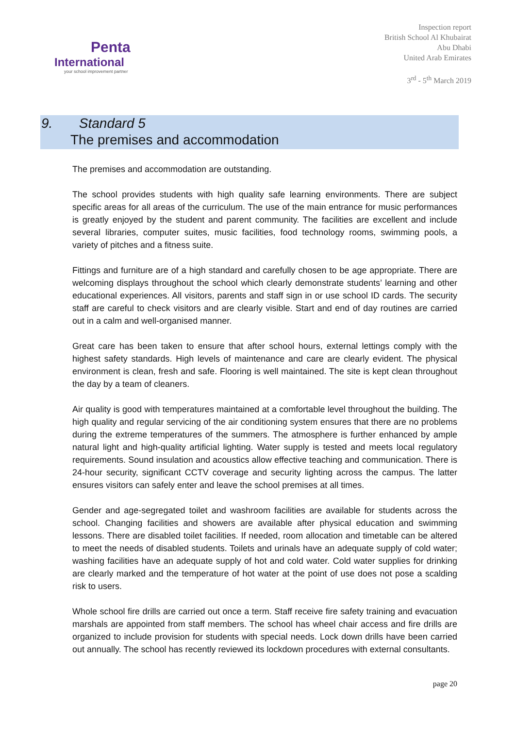Penta
International
your school improvement partner
Inspection report
British School Al Khubairat
Abu Dhabi
United Arab Emirates
3<sup>rd</sup> - 5<sup>th</sup> March 2019
9. Standard 5
The premises and accommodation
The premises and accommodation are outstanding.
The school provides students with high quality safe learning environments. There are subject specific areas for all areas of the curriculum. The use of the main entrance for music performances is greatly enjoyed by the student and parent community. The facilities are excellent and include several libraries, computer suites, music facilities, food technology rooms, swimming pools, a variety of pitches and a fitness suite.
Fittings and furniture are of a high standard and carefully chosen to be age appropriate. There are welcoming displays throughout the school which clearly demonstrate students’ learning and other educational experiences. All visitors, parents and staff sign in or use school ID cards. The security staff are careful to check visitors and are clearly visible. Start and end of day routines are carried out in a calm and well-organised manner.
Great care has been taken to ensure that after school hours, external lettings comply with the highest safety standards. High levels of maintenance and care are clearly evident. The physical environment is clean, fresh and safe. Flooring is well maintained. The site is kept clean throughout the day by a team of cleaners.
Air quality is good with temperatures maintained at a comfortable level throughout the building. The high quality and regular servicing of the air conditioning system ensures that there are no problems during the extreme temperatures of the summers. The atmosphere is further enhanced by ample natural light and high-quality artificial lighting. Water supply is tested and meets local regulatory requirements. Sound insulation and acoustics allow effective teaching and communication. There is 24-hour security, significant CCTV coverage and security lighting across the campus. The latter ensures visitors can safely enter and leave the school premises at all times.
Gender and age-segregated toilet and washroom facilities are available for students across the school. Changing facilities and showers are available after physical education and swimming lessons. There are disabled toilet facilities. If needed, room allocation and timetable can be altered to meet the needs of disabled students. Toilets and urinals have an adequate supply of cold water; washing facilities have an adequate supply of hot and cold water. Cold water supplies for drinking are clearly marked and the temperature of hot water at the point of use does not pose a scalding risk to users.
Whole school fire drills are carried out once a term. Staff receive fire safety training and evacuation marshals are appointed from staff members. The school has wheel chair access and fire drills are organized to include provision for students with special needs. Lock down drills have been carried out annually. The school has recently reviewed its lockdown procedures with external consultants.
page 20